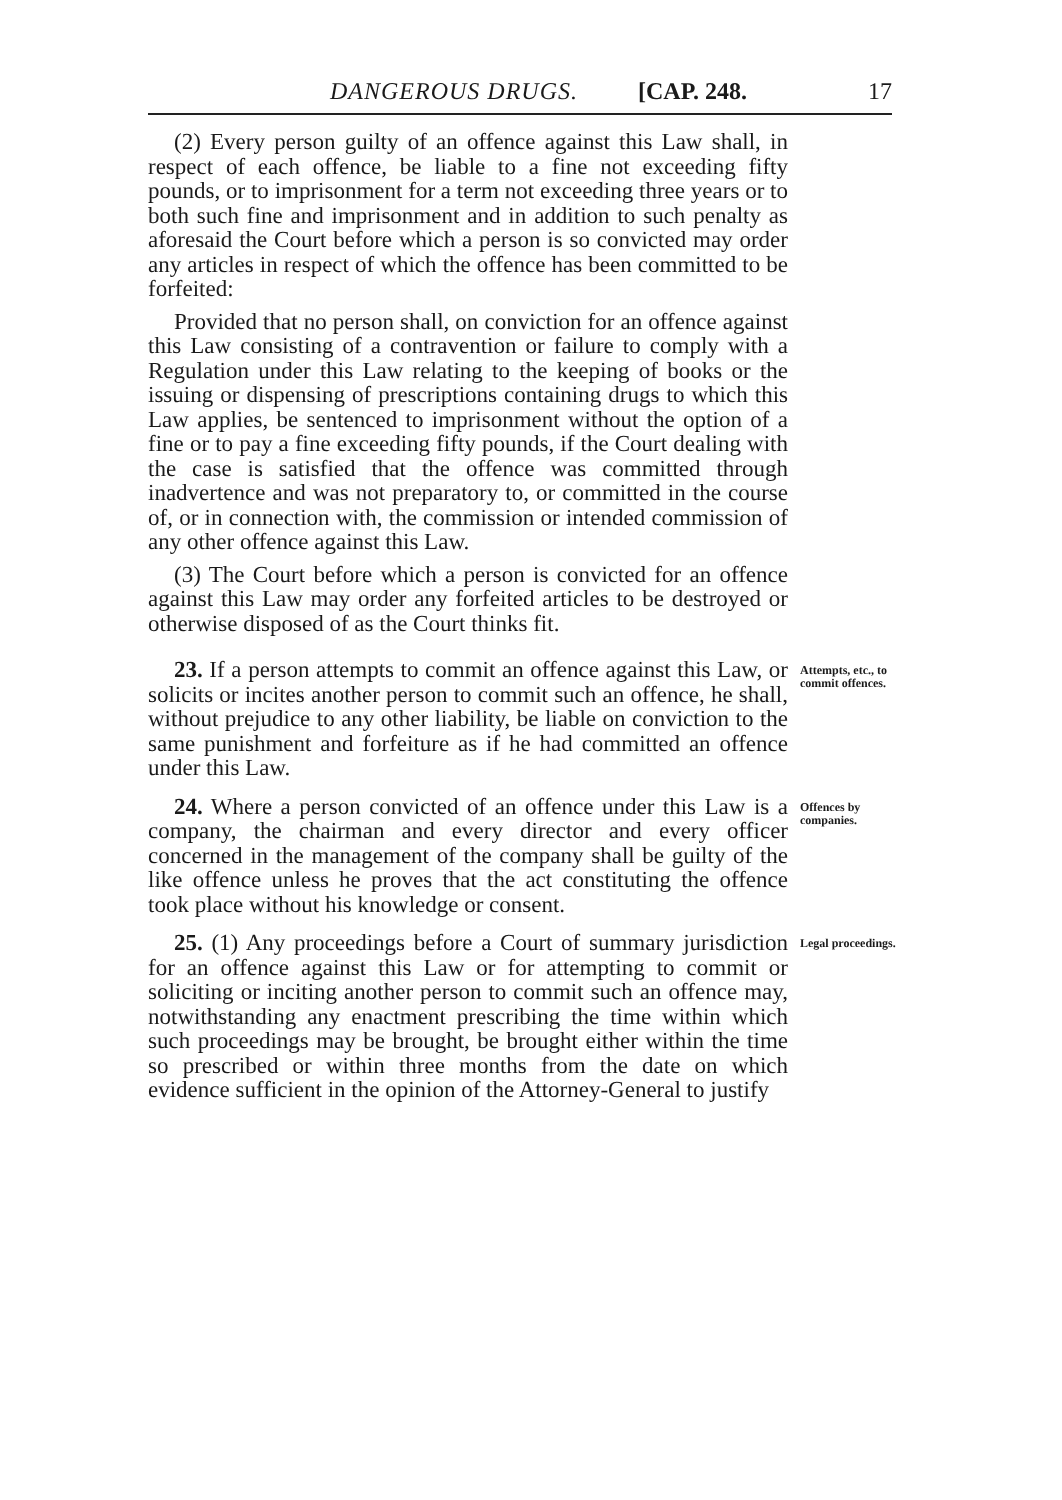DANGEROUS DRUGS. [CAP. 248. 17
(2) Every person guilty of an offence against this Law shall, in respect of each offence, be liable to a fine not exceeding fifty pounds, or to imprisonment for a term not exceeding three years or to both such fine and imprisonment and in addition to such penalty as aforesaid the Court before which a person is so convicted may order any articles in respect of which the offence has been committed to be forfeited:
Provided that no person shall, on conviction for an offence against this Law consisting of a contravention or failure to comply with a Regulation under this Law relating to the keeping of books or the issuing or dispensing of prescriptions containing drugs to which this Law applies, be sentenced to imprisonment without the option of a fine or to pay a fine exceeding fifty pounds, if the Court dealing with the case is satisfied that the offence was committed through inadvertence and was not preparatory to, or committed in the course of, or in connection with, the commission or intended commission of any other offence against this Law.
(3) The Court before which a person is convicted for an offence against this Law may order any forfeited articles to be destroyed or otherwise disposed of as the Court thinks fit.
23. If a person attempts to commit an offence against this Law, or solicits or incites another person to commit such an offence, he shall, without prejudice to any other liability, be liable on conviction to the same punishment and forfeiture as if he had committed an offence under this Law.
Attempts, etc., to commit offences.
24. Where a person convicted of an offence under this Law is a company, the chairman and every director and every officer concerned in the management of the company shall be guilty of the like offence unless he proves that the act constituting the offence took place without his knowledge or consent.
Offences by companies.
25. (1) Any proceedings before a Court of summary jurisdiction for an offence against this Law or for attempting to commit or soliciting or inciting another person to commit such an offence may, notwithstanding any enactment prescribing the time within which such proceedings may be brought, be brought either within the time so prescribed or within three months from the date on which evidence sufficient in the opinion of the Attorney-General to justify
Legal proceedings.